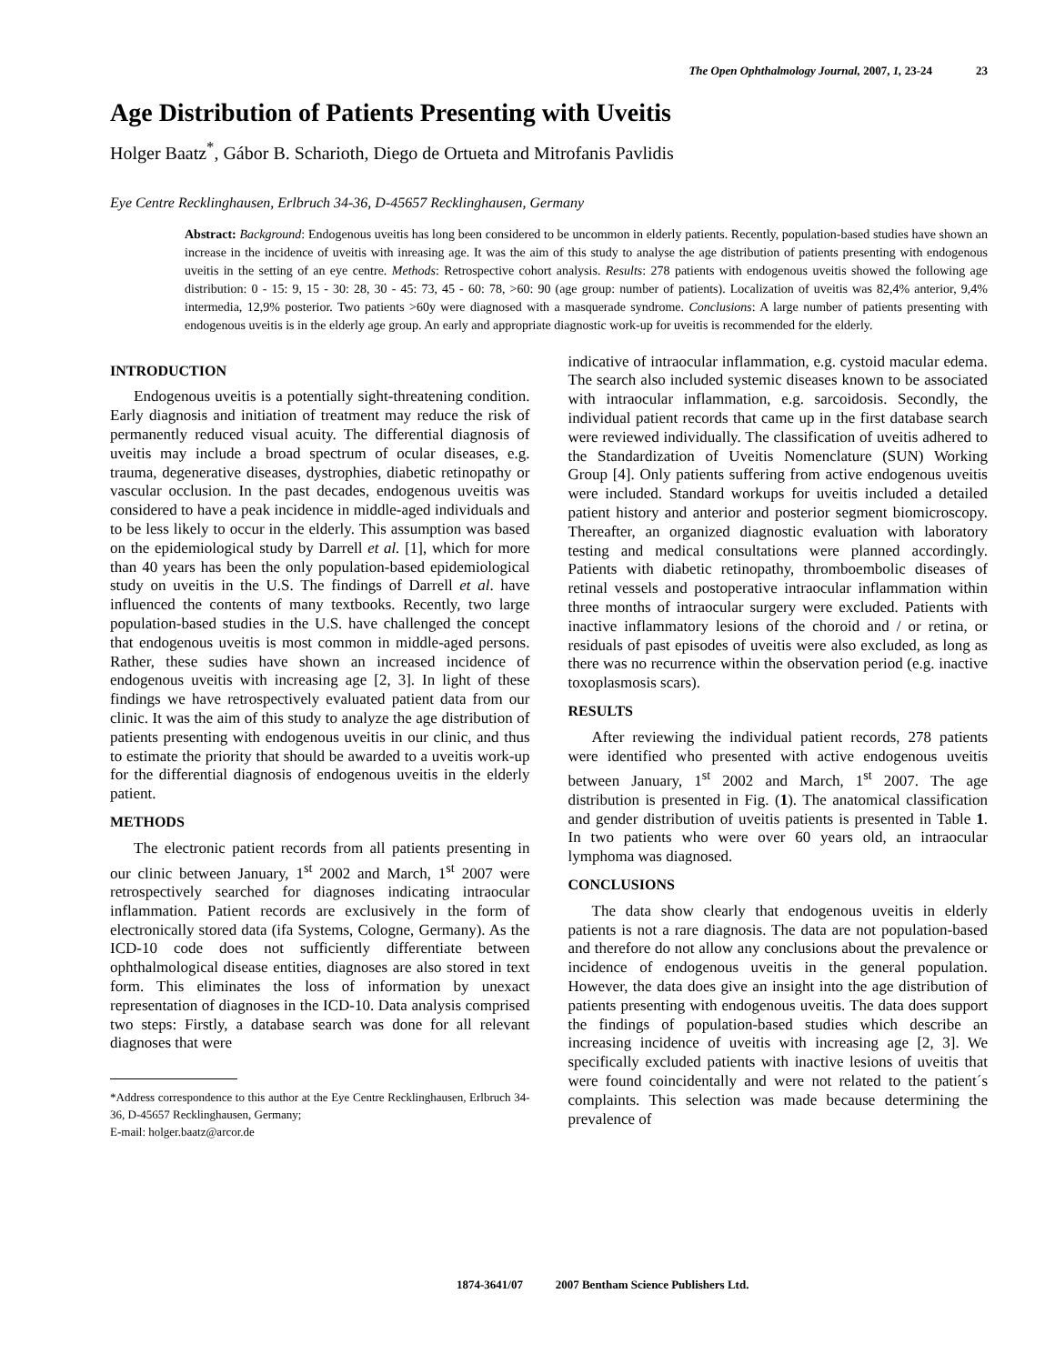The Open Ophthalmology Journal, 2007, 1, 23-24 23
Age Distribution of Patients Presenting with Uveitis
Holger Baatz<sup>*</sup>, Gábor B. Scharioth, Diego de Ortueta and Mitrofanis Pavlidis
Eye Centre Recklinghausen, Erlbruch 34-36, D-45657 Recklinghausen, Germany
Abstract: Background: Endogenous uveitis has long been considered to be uncommon in elderly patients. Recently, population-based studies have shown an increase in the incidence of uveitis with inreasing age. It was the aim of this study to analyse the age distribution of patients presenting with endogenous uveitis in the setting of an eye centre. Methods: Retrospective cohort analysis. Results: 278 patients with endogenous uveitis showed the following age distribution: 0 - 15: 9, 15 - 30: 28, 30 - 45: 73, 45 - 60: 78, >60: 90 (age group: number of patients). Localization of uveitis was 82,4% anterior, 9,4% intermedia, 12,9% posterior. Two patients >60y were diagnosed with a masquerade syndrome. Conclusions: A large number of patients presenting with endogenous uveitis is in the elderly age group. An early and appropriate diagnostic work-up for uveitis is recommended for the elderly.
INTRODUCTION
Endogenous uveitis is a potentially sight-threatening condition. Early diagnosis and initiation of treatment may reduce the risk of permanently reduced visual acuity. The differential diagnosis of uveitis may include a broad spectrum of ocular diseases, e.g. trauma, degenerative diseases, dystrophies, diabetic retinopathy or vascular occlusion. In the past decades, endogenous uveitis was considered to have a peak incidence in middle-aged individuals and to be less likely to occur in the elderly. This assumption was based on the epidemiological study by Darrell et al. [1], which for more than 40 years has been the only population-based epidemiological study on uveitis in the U.S. The findings of Darrell et al. have influenced the contents of many textbooks. Recently, two large population-based studies in the U.S. have challenged the concept that endogenous uveitis is most common in middle-aged persons. Rather, these sudies have shown an increased incidence of endogenous uveitis with increasing age [2, 3]. In light of these findings we have retrospectively evaluated patient data from our clinic. It was the aim of this study to analyze the age distribution of patients presenting with endogenous uveitis in our clinic, and thus to estimate the priority that should be awarded to a uveitis work-up for the differential diagnosis of endogenous uveitis in the elderly patient.
METHODS
The electronic patient records from all patients presenting in our clinic between January, 1<sup>st</sup> 2002 and March, 1<sup>st</sup> 2007 were retrospectively searched for diagnoses indicating intraocular inflammation. Patient records are exclusively in the form of electronically stored data (ifa Systems, Cologne, Germany). As the ICD-10 code does not sufficiently differentiate between ophthalmological disease entities, diagnoses are also stored in text form. This eliminates the loss of information by unexact representation of diagnoses in the ICD-10. Data analysis comprised two steps: Firstly, a database search was done for all relevant diagnoses that were
*Address correspondence to this author at the Eye Centre Recklinghausen, Erlbruch 34-36, D-45657 Recklinghausen, Germany;
E-mail: holger.baatz@arcor.de
indicative of intraocular inflammation, e.g. cystoid macular edema. The search also included systemic diseases known to be associated with intraocular inflammation, e.g. sarcoidosis. Secondly, the individual patient records that came up in the first database search were reviewed individually. The classification of uveitis adhered to the Standardization of Uveitis Nomenclature (SUN) Working Group [4]. Only patients suffering from active endogenous uveitis were included. Standard workups for uveitis included a detailed patient history and anterior and posterior segment biomicroscopy. Thereafter, an organized diagnostic evaluation with laboratory testing and medical consultations were planned accordingly. Patients with diabetic retinopathy, thromboembolic diseases of retinal vessels and postoperative intraocular inflammation within three months of intraocular surgery were excluded. Patients with inactive inflammatory lesions of the choroid and / or retina, or residuals of past episodes of uveitis were also excluded, as long as there was no recurrence within the observation period (e.g. inactive toxoplasmosis scars).
RESULTS
After reviewing the individual patient records, 278 patients were identified who presented with active endogenous uveitis between January, 1<sup>st</sup> 2002 and March, 1<sup>st</sup> 2007. The age distribution is presented in Fig. (1). The anatomical classification and gender distribution of uveitis patients is presented in Table 1. In two patients who were over 60 years old, an intraocular lymphoma was diagnosed.
CONCLUSIONS
The data show clearly that endogenous uveitis in elderly patients is not a rare diagnosis. The data are not population-based and therefore do not allow any conclusions about the prevalence or incidence of endogenous uveitis in the general population. However, the data does give an insight into the age distribution of patients presenting with endogenous uveitis. The data does support the findings of population-based studies which describe an increasing incidence of uveitis with increasing age [2, 3]. We specifically excluded patients with inactive lesions of uveitis that were found coincidentally and were not related to the patient´s complaints. This selection was made because determining the prevalence of
1874-3641/07 2007 Bentham Science Publishers Ltd.